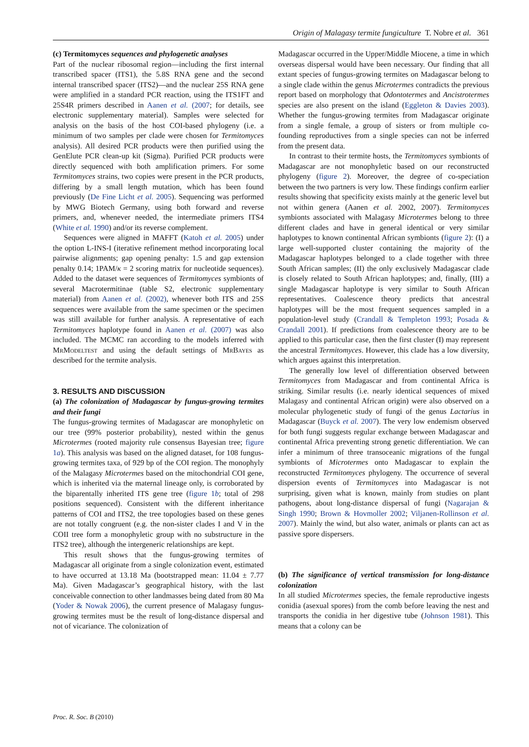Origin of Malagasy termite fungiculture T. Nobre et al. 361
(c) Termitomyces sequences and phylogenetic analyses
Part of the nuclear ribosomal region—including the first internal transcribed spacer (ITS1), the 5.8S RNA gene and the second internal transcribed spacer (ITS2)—and the nuclear 25S RNA gene were amplified in a standard PCR reaction, using the ITS1FT and 25S4R primers described in Aanen et al. (2007; for details, see electronic supplementary material). Samples were selected for analysis on the basis of the host COI-based phylogeny (i.e. a minimum of two samples per clade were chosen for Termitomyces analysis). All desired PCR products were then purified using the GenElute PCR clean-up kit (Sigma). Purified PCR products were directly sequenced with both amplification primers. For some Termitomyces strains, two copies were present in the PCR products, differing by a small length mutation, which has been found previously (De Fine Licht et al. 2005). Sequencing was performed by MWG Biotech Germany, using both forward and reverse primers, and, whenever needed, the intermediate primers ITS4 (White et al. 1990) and/or its reverse complement.
Sequences were aligned in MAFFT (Katoh et al. 2005) under the option L-INS-I (iterative refinement method incorporating local pairwise alignments; gap opening penalty: 1.5 and gap extension penalty 0.14; 1PAM/κ = 2 scoring matrix for nucleotide sequences). Added to the dataset were sequences of Termitomyces symbionts of several Macrotermitinae (table S2, electronic supplementary material) from Aanen et al. (2002), whenever both ITS and 25S sequences were available from the same specimen or the specimen was still available for further analysis. A representative of each Termitomyces haplotype found in Aanen et al. (2007) was also included. The MCMC ran according to the models inferred with MrModeltest and using the default settings of MrBayes as described for the termite analysis.
3. RESULTS AND DISCUSSION
(a) The colonization of Madagascar by fungus-growing termites and their fungi
The fungus-growing termites of Madagascar are monophyletic on our tree (99% posterior probability), nested within the genus Microtermes (rooted majority rule consensus Bayesian tree; figure 1a). This analysis was based on the aligned dataset, for 108 fungus-growing termites taxa, of 929 bp of the COI region. The monophyly of the Malagasy Microtermes based on the mitochondrial COI gene, which is inherited via the maternal lineage only, is corroborated by the biparentally inherited ITS gene tree (figure 1b; total of 298 positions sequenced). Consistent with the different inheritance patterns of COI and ITS2, the tree topologies based on these genes are not totally congruent (e.g. the non-sister clades I and V in the COII tree form a monophyletic group with no substructure in the ITS2 tree), although the intergeneric relationships are kept.
This result shows that the fungus-growing termites of Madagascar all originate from a single colonization event, estimated to have occurred at 13.18 Ma (bootstrapped mean: 11.04 ± 7.77 Ma). Given Madagascar’s geographical history, with the last conceivable connection to other landmasses being dated from 80 Ma (Yoder & Nowak 2006), the current presence of Malagasy fungus-growing termites must be the result of long-distance dispersal and not of vicariance. The colonization of
Madagascar occurred in the Upper/Middle Miocene, a time in which overseas dispersal would have been necessary. Our finding that all extant species of fungus-growing termites on Madagascar belong to a single clade within the genus Microtermes contradicts the previous report based on morphology that Odontotermes and Ancistrotermes species are also present on the island (Eggleton & Davies 2003). Whether the fungus-growing termites from Madagascar originate from a single female, a group of sisters or from multiple co-founding reproductives from a single species can not be inferred from the present data.
In contrast to their termite hosts, the Termitomyces symbionts of Madagascar are not monophyletic based on our reconstructed phylogeny (figure 2). Moreover, the degree of co-speciation between the two partners is very low. These findings confirm earlier results showing that specificity exists mainly at the generic level but not within genera (Aanen et al. 2002, 2007). Termitomyces symbionts associated with Malagasy Microtermes belong to three different clades and have in general identical or very similar haplotypes to known continental African symbionts (figure 2): (I) a large well-supported cluster containing the majority of the Madagascar haplotypes belonged to a clade together with three South African samples; (II) the only exclusively Madagascar clade is closely related to South African haplotypes; and, finally, (III) a single Madagascar haplotype is very similar to South African representatives. Coalescence theory predicts that ancestral haplotypes will be the most frequent sequences sampled in a population-level study (Crandall & Templeton 1993; Posada & Crandall 2001). If predictions from coalescence theory are to be applied to this particular case, then the first cluster (I) may represent the ancestral Termitomyces. However, this clade has a low diversity, which argues against this interpretation.
The generally low level of differentiation observed between Termitomyces from Madagascar and from continental Africa is striking. Similar results (i.e. nearly identical sequences of mixed Malagasy and continental African origin) were also observed on a molecular phylogenetic study of fungi of the genus Lactarius in Madagascar (Buyck et al. 2007). The very low endemism observed for both fungi suggests regular exchange between Madagascar and continental Africa preventing strong genetic differentiation. We can infer a minimum of three transoceanic migrations of the fungal symbionts of Microtermes onto Madagascar to explain the reconstructed Termitomyces phylogeny. The occurrence of several dispersion events of Termitomyces into Madagascar is not surprising, given what is known, mainly from studies on plant pathogens, about long-distance dispersal of fungi (Nagarajan & Singh 1990; Brown & Hovmoller 2002; Viljanen-Rollinson et al. 2007). Mainly the wind, but also water, animals or plants can act as passive spore dispersers.
(b) The significance of vertical transmission for long-distance colonization
In all studied Microtermes species, the female reproductive ingests conidia (asexual spores) from the comb before leaving the nest and transports the conidia in her digestive tube (Johnson 1981). This means that a colony can be
Proc. R. Soc. B (2010)